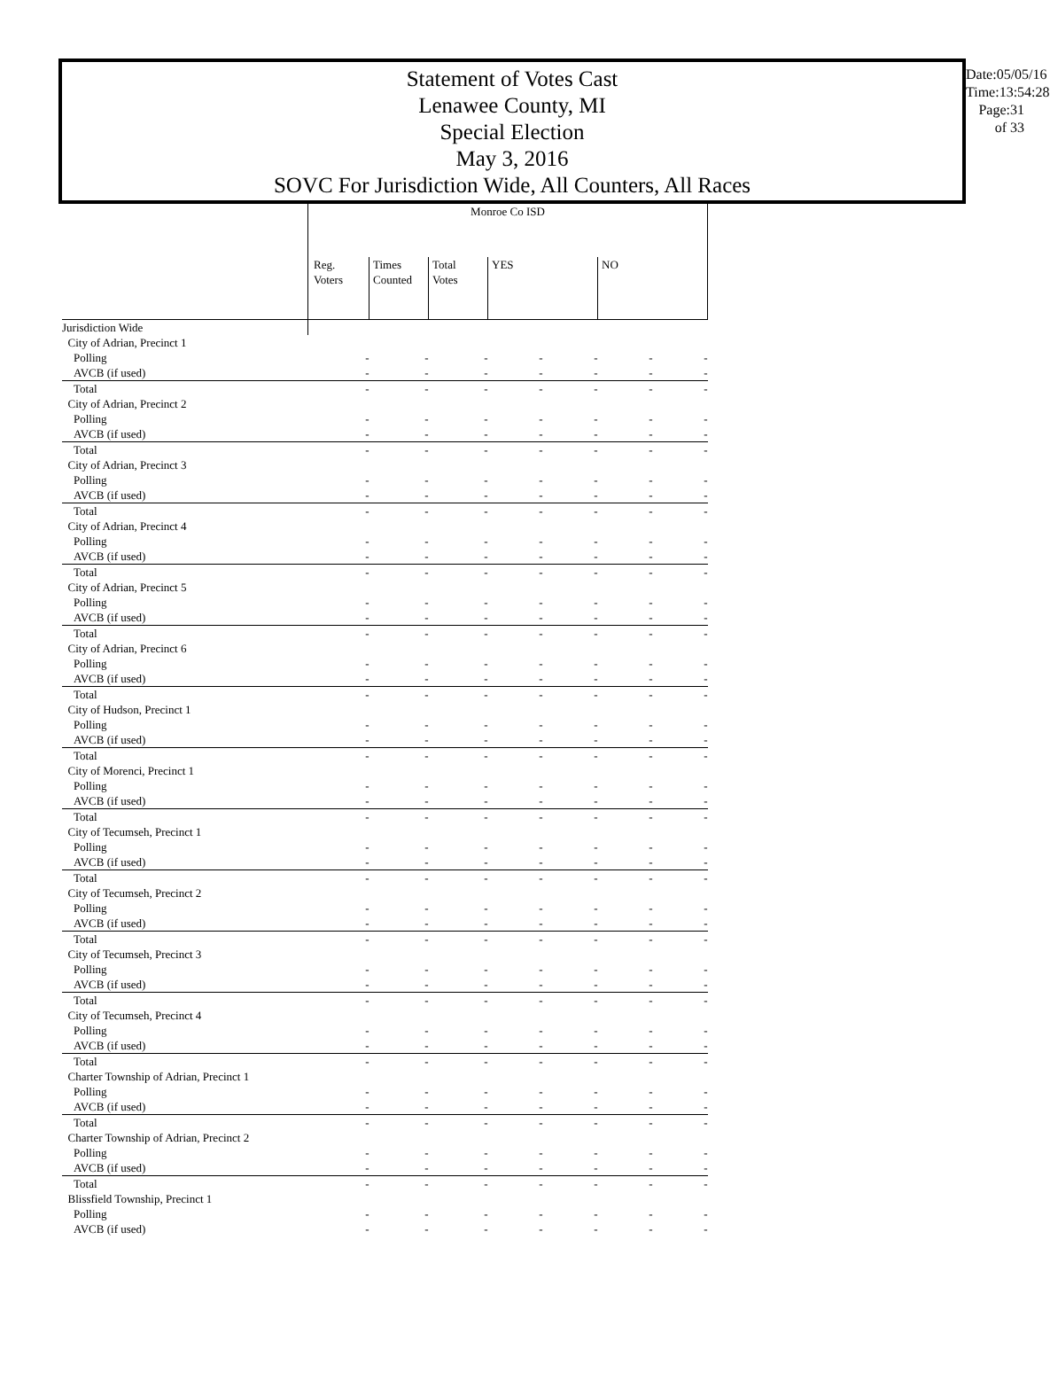Statement of Votes Cast
Lenawee County, MI
Special Election
May 3, 2016
SOVC For Jurisdiction Wide, All Counters, All Races
Date:05/05/16
Time:13:54:28
Page:31 of 33
| | Monroe Co ISD | | | | | | |
| --- | --- | --- | --- | --- | --- | --- | --- |
| | Reg. Voters | Times Counted | Total Votes | YES | | NO | |
| Jurisdiction Wide | | | | | | | |
| City of Adrian, Precinct 1 | | | | | | | |
| Polling | - | - | - | - | - | - | - |
| AVCB (if used) | - | - | - | - | - | - | - |
| Total | - | - | - | - | - | - | - |
| City of Adrian, Precinct 2 | | | | | | | |
| Polling | - | - | - | - | - | - | - |
| AVCB (if used) | - | - | - | - | - | - | - |
| Total | - | - | - | - | - | - | - |
| City of Adrian, Precinct 3 | | | | | | | |
| Polling | - | - | - | - | - | - | - |
| AVCB (if used) | - | - | - | - | - | - | - |
| Total | - | - | - | - | - | - | - |
| City of Adrian, Precinct 4 | | | | | | | |
| Polling | - | - | - | - | - | - | - |
| AVCB (if used) | - | - | - | - | - | - | - |
| Total | - | - | - | - | - | - | - |
| City of Adrian, Precinct 5 | | | | | | | |
| Polling | - | - | - | - | - | - | - |
| AVCB (if used) | - | - | - | - | - | - | - |
| Total | - | - | - | - | - | - | - |
| City of Adrian, Precinct 6 | | | | | | | |
| Polling | - | - | - | - | - | - | - |
| AVCB (if used) | - | - | - | - | - | - | - |
| Total | - | - | - | - | - | - | - |
| City of Hudson, Precinct 1 | | | | | | | |
| Polling | - | - | - | - | - | - | - |
| AVCB (if used) | - | - | - | - | - | - | - |
| Total | - | - | - | - | - | - | - |
| City of Morenci, Precinct 1 | | | | | | | |
| Polling | - | - | - | - | - | - | - |
| AVCB (if used) | - | - | - | - | - | - | - |
| Total | - | - | - | - | - | - | - |
| City of Tecumseh, Precinct 1 | | | | | | | |
| Polling | - | - | - | - | - | - | - |
| AVCB (if used) | - | - | - | - | - | - | - |
| Total | - | - | - | - | - | - | - |
| City of Tecumseh, Precinct 2 | | | | | | | |
| Polling | - | - | - | - | - | - | - |
| AVCB (if used) | - | - | - | - | - | - | - |
| Total | - | - | - | - | - | - | - |
| City of Tecumseh, Precinct 3 | | | | | | | |
| Polling | - | - | - | - | - | - | - |
| AVCB (if used) | - | - | - | - | - | - | - |
| Total | - | - | - | - | - | - | - |
| City of Tecumseh, Precinct 4 | | | | | | | |
| Polling | - | - | - | - | - | - | - |
| AVCB (if used) | - | - | - | - | - | - | - |
| Total | - | - | - | - | - | - | - |
| Charter Township of Adrian, Precinct 1 | | | | | | | |
| Polling | - | - | - | - | - | - | - |
| AVCB (if used) | - | - | - | - | - | - | - |
| Total | - | - | - | - | - | - | - |
| Charter Township of Adrian, Precinct 2 | | | | | | | |
| Polling | - | - | - | - | - | - | - |
| AVCB (if used) | - | - | - | - | - | - | - |
| Total | - | - | - | - | - | - | - |
| Blissfield Township, Precinct 1 | | | | | | | |
| Polling | - | - | - | - | - | - | - |
| AVCB (if used) | - | - | - | - | - | - | - |